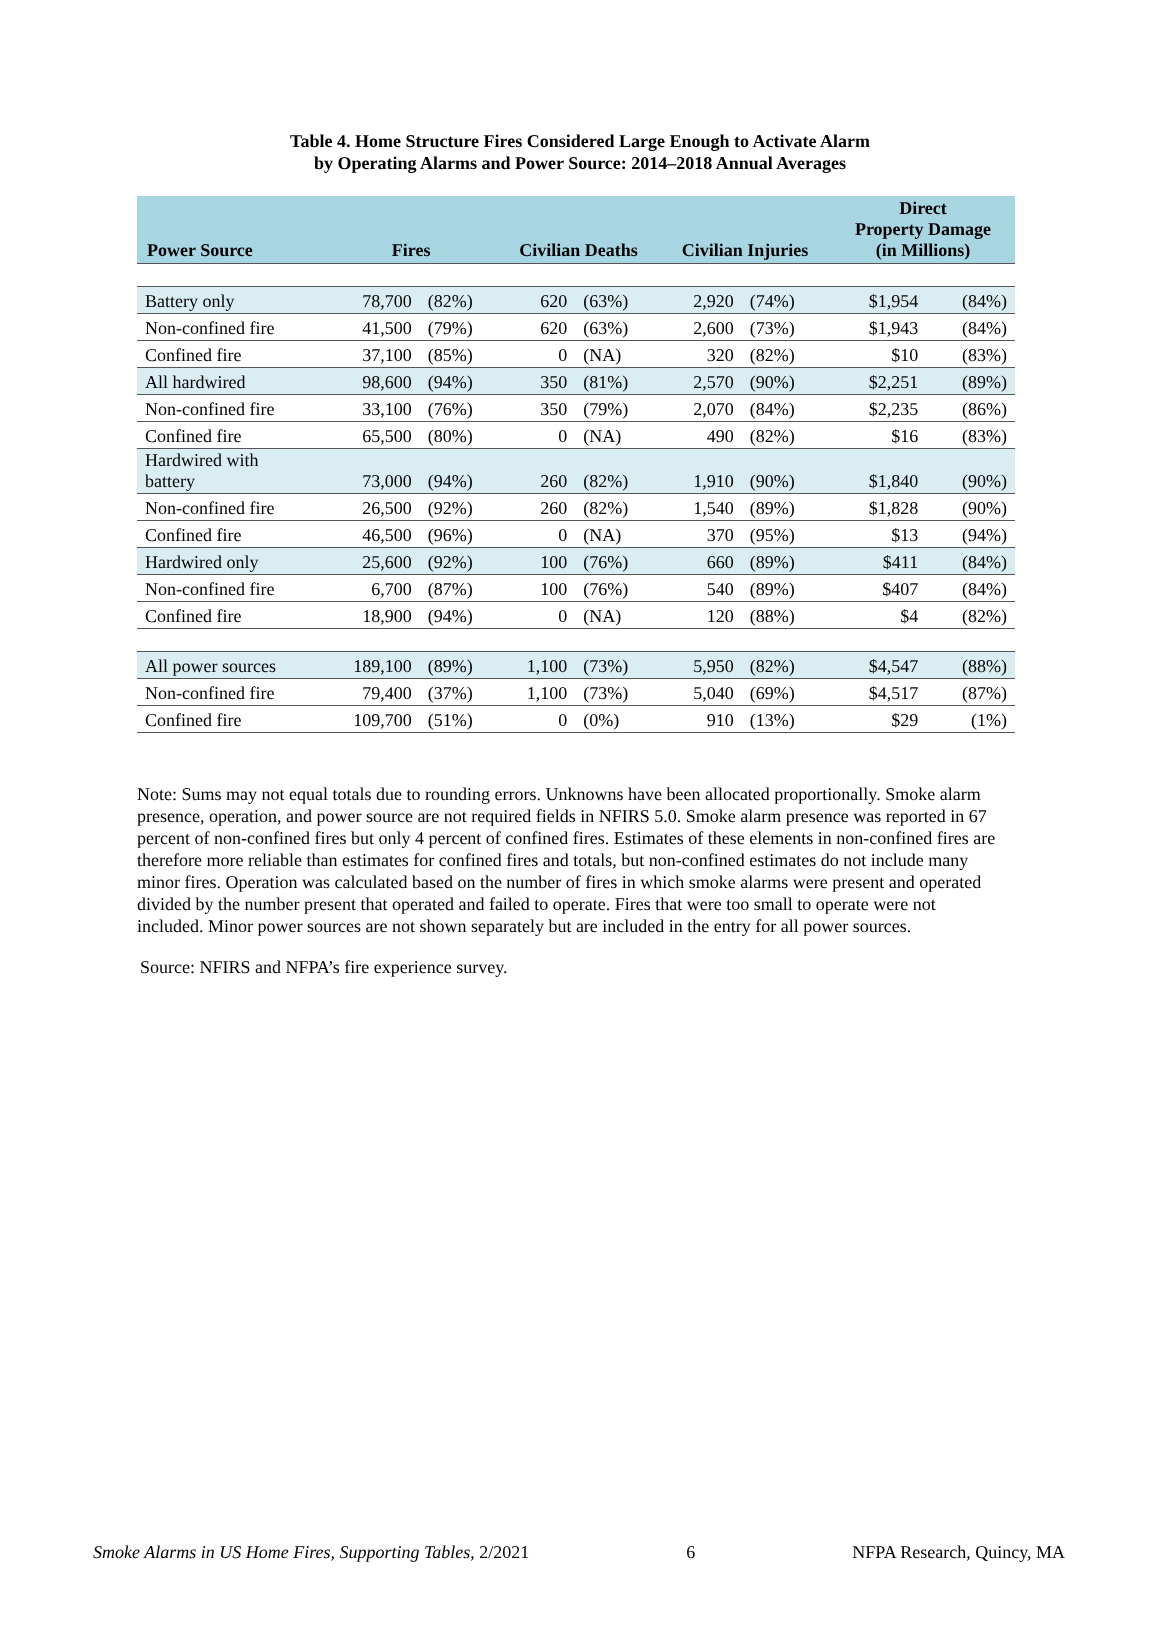Table 4. Home Structure Fires Considered Large Enough to Activate Alarm
by Operating Alarms and Power Source: 2014–2018 Annual Averages
| Power Source | Fires | | Civilian Deaths | | Civilian Injuries | | Direct Property Damage (in Millions) | |
| --- | --- | --- | --- | --- | --- | --- | --- | --- |
| Battery only | 78,700 | (82%) | 620 | (63%) | 2,920 | (74%) | $1,954 | (84%) |
| Non-confined fire | 41,500 | (79%) | 620 | (63%) | 2,600 | (73%) | $1,943 | (84%) |
| Confined fire | 37,100 | (85%) | 0 | (NA) | 320 | (82%) | $10 | (83%) |
| All hardwired | 98,600 | (94%) | 350 | (81%) | 2,570 | (90%) | $2,251 | (89%) |
| Non-confined fire | 33,100 | (76%) | 350 | (79%) | 2,070 | (84%) | $2,235 | (86%) |
| Confined fire | 65,500 | (80%) | 0 | (NA) | 490 | (82%) | $16 | (83%) |
| Hardwired with battery | 73,000 | (94%) | 260 | (82%) | 1,910 | (90%) | $1,840 | (90%) |
| Non-confined fire | 26,500 | (92%) | 260 | (82%) | 1,540 | (89%) | $1,828 | (90%) |
| Confined fire | 46,500 | (96%) | 0 | (NA) | 370 | (95%) | $13 | (94%) |
| Hardwired only | 25,600 | (92%) | 100 | (76%) | 660 | (89%) | $411 | (84%) |
| Non-confined fire | 6,700 | (87%) | 100 | (76%) | 540 | (89%) | $407 | (84%) |
| Confined fire | 18,900 | (94%) | 0 | (NA) | 120 | (88%) | $4 | (82%) |
| All power sources | 189,100 | (89%) | 1,100 | (73%) | 5,950 | (82%) | $4,547 | (88%) |
| Non-confined fire | 79,400 | (37%) | 1,100 | (73%) | 5,040 | (69%) | $4,517 | (87%) |
| Confined fire | 109,700 | (51%) | 0 | (0%) | 910 | (13%) | $29 | (1%) |
Note: Sums may not equal totals due to rounding errors. Unknowns have been allocated proportionally. Smoke alarm presence, operation, and power source are not required fields in NFIRS 5.0. Smoke alarm presence was reported in 67 percent of non-confined fires but only 4 percent of confined fires. Estimates of these elements in non-confined fires are therefore more reliable than estimates for confined fires and totals, but non-confined estimates do not include many minor fires. Operation was calculated based on the number of fires in which smoke alarms were present and operated divided by the number present that operated and failed to operate. Fires that were too small to operate were not included. Minor power sources are not shown separately but are included in the entry for all power sources.
Source: NFIRS and NFPA’s fire experience survey.
Smoke Alarms in US Home Fires, Supporting Tables, 2/2021 6 NFPA Research, Quincy, MA